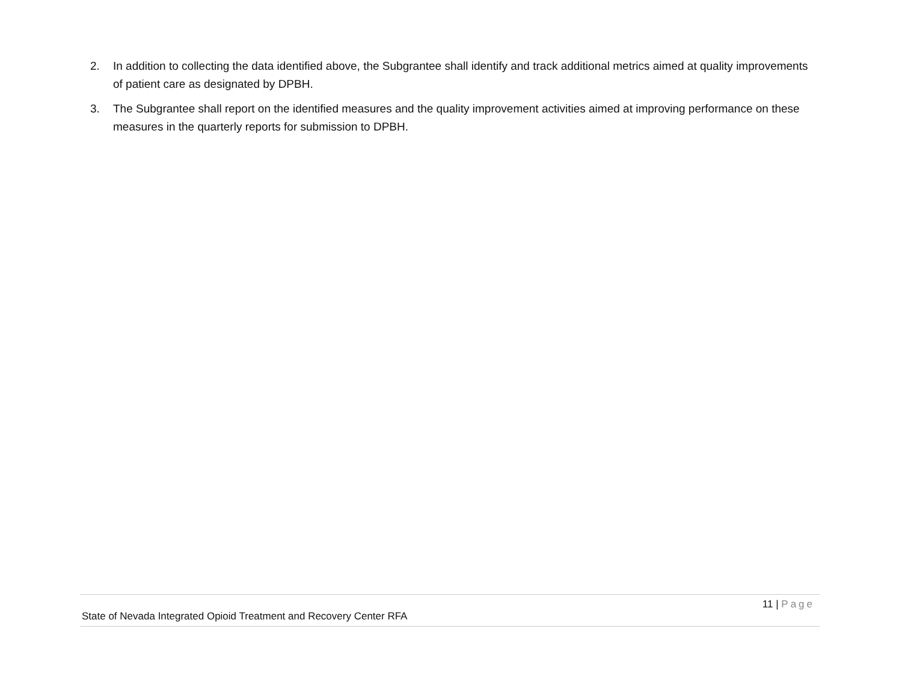2. In addition to collecting the data identified above, the Subgrantee shall identify and track additional metrics aimed at quality improvements of patient care as designated by DPBH.
3. The Subgrantee shall report on the identified measures and the quality improvement activities aimed at improving performance on these measures in the quarterly reports for submission to DPBH.
11 | Page
State of Nevada Integrated Opioid Treatment and Recovery Center RFA